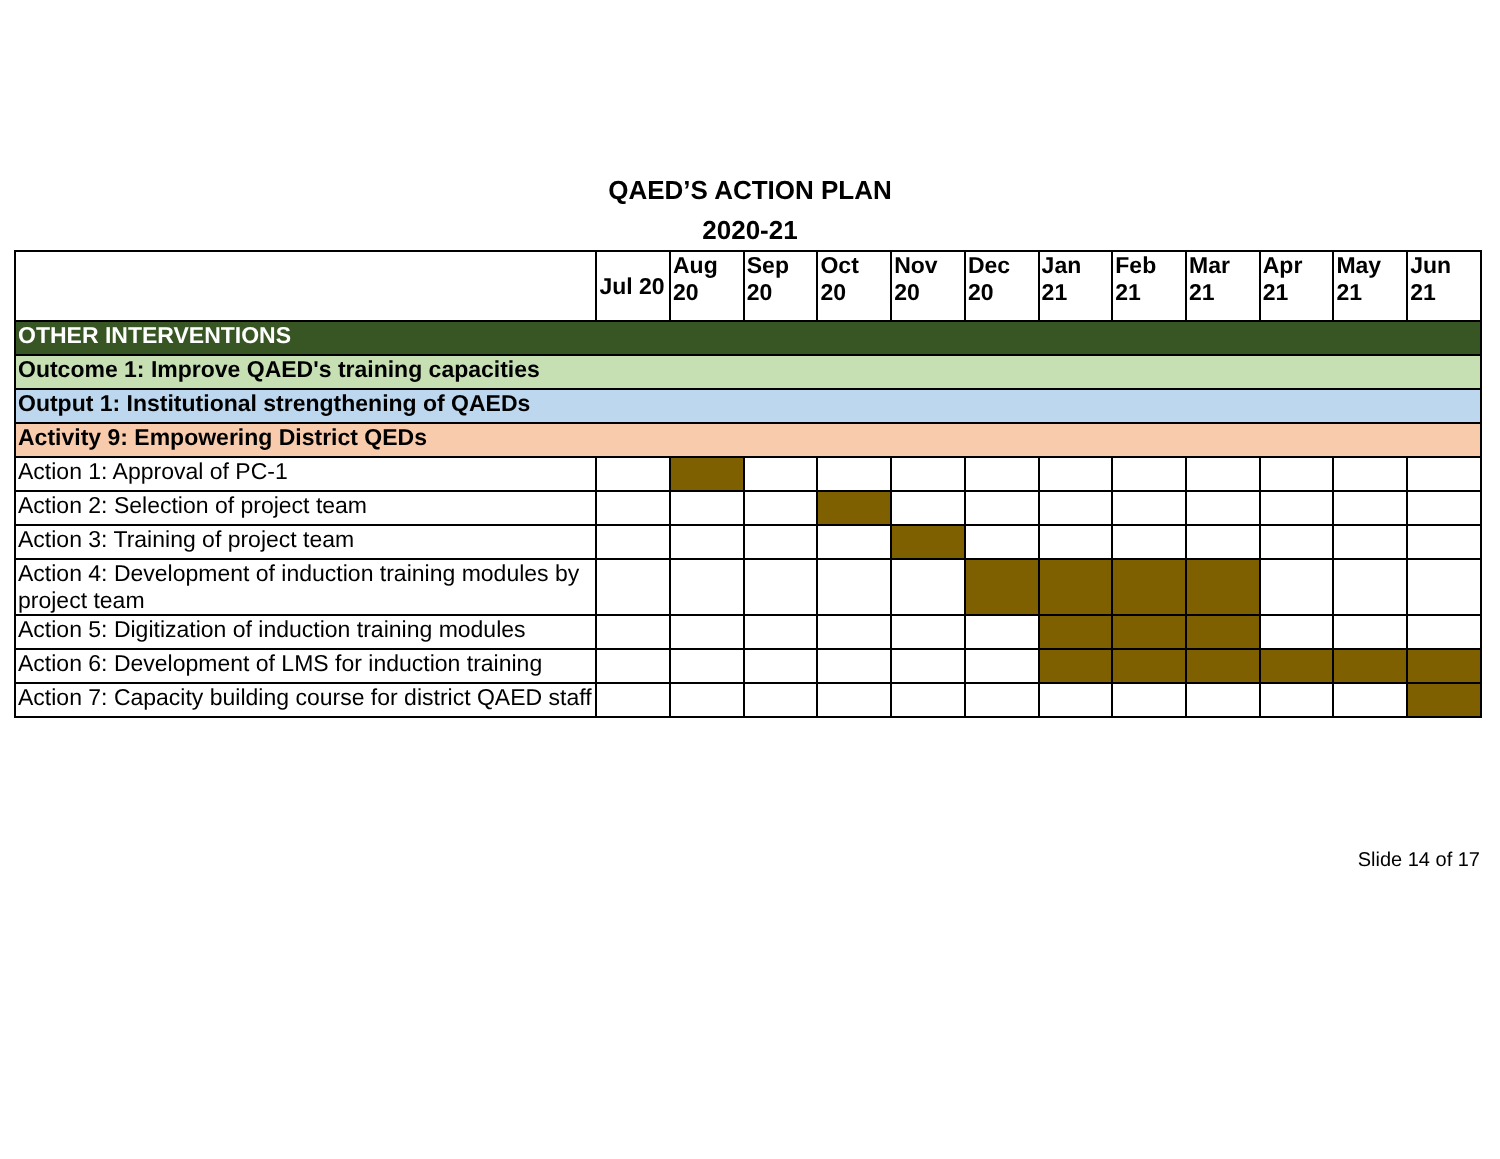QAED’S ACTION PLAN
2020-21
| | Jul 20 | Aug 20 | Sep 20 | Oct 20 | Nov 20 | Dec 20 | Jan 21 | Feb 21 | Mar 21 | Apr 21 | May 21 | Jun 21 |
| --- | --- | --- | --- | --- | --- | --- | --- | --- | --- | --- | --- | --- |
| OTHER INTERVENTIONS | | | | | | | | | | | | |
| Outcome 1: Improve QAED's training capacities | | | | | | | | | | | | |
| Output 1: Institutional strengthening of QAEDs | | | | | | | | | | | | |
| Activity 9: Empowering District QEDs | | | | | | | | | | | | |
| Action 1: Approval of PC-1 | | | | | | | | | | | | |
| Action 2: Selection of project team | | | | | | | | | | | | |
| Action 3: Training of project team | | | | | | | | | | | | |
| Action 4: Development of induction training modules by project team | | | | | | | | | | | | |
| Action 5: Digitization of induction training modules | | | | | | | | | | | | |
| Action 6: Development of LMS for induction training | | | | | | | | | | | | |
| Action 7: Capacity building course for district QAED staff | | | | | | | | | | | | |
Slide 14 of 17